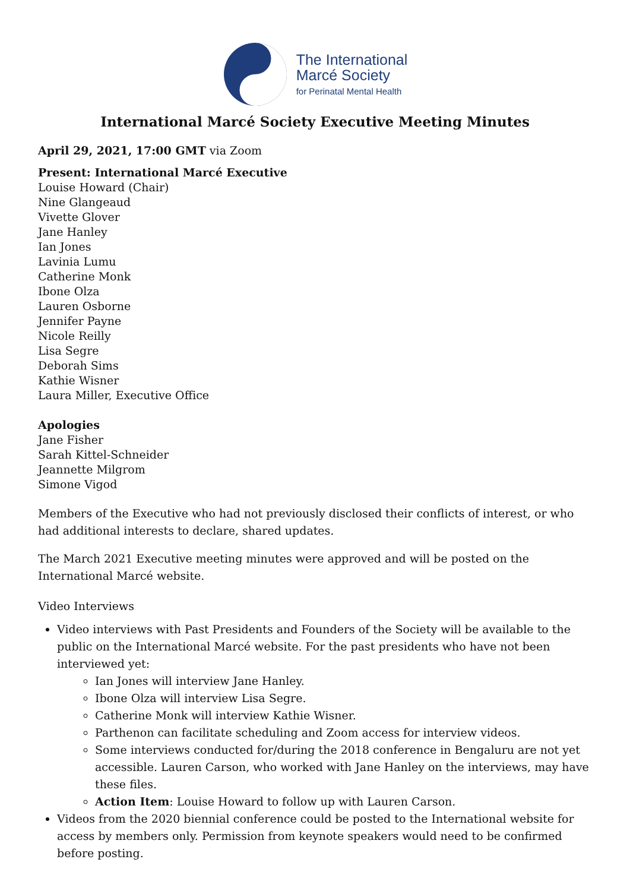The International
Marcé Society
for Perinatal Mental Health
International Marcé Society Executive Meeting Minutes
April 29, 2021, 17:00 GMT via Zoom
Present: International Marcé Executive
Louise Howard (Chair)
Nine Glangeaud
Vivette Glover
Jane Hanley
Ian Jones
Lavinia Lumu
Catherine Monk
Ibone Olza
Lauren Osborne
Jennifer Payne
Nicole Reilly
Lisa Segre
Deborah Sims
Kathie Wisner
Laura Miller, Executive Office
Apologies
Jane Fisher
Sarah Kittel-Schneider
Jeannette Milgrom
Simone Vigod
Members of the Executive who had not previously disclosed their conflicts of interest, or who had additional interests to declare, shared updates.
The March 2021 Executive meeting minutes were approved and will be posted on the International Marcé website.
Video Interviews
Video interviews with Past Presidents and Founders of the Society will be available to the public on the International Marcé website. For the past presidents who have not been interviewed yet:
Ian Jones will interview Jane Hanley.
Ibone Olza will interview Lisa Segre.
Catherine Monk will interview Kathie Wisner.
Parthenon can facilitate scheduling and Zoom access for interview videos.
Some interviews conducted for/during the 2018 conference in Bengaluru are not yet accessible. Lauren Carson, who worked with Jane Hanley on the interviews, may have these files.
Action Item: Louise Howard to follow up with Lauren Carson.
Videos from the 2020 biennial conference could be posted to the International website for access by members only. Permission from keynote speakers would need to be confirmed before posting.